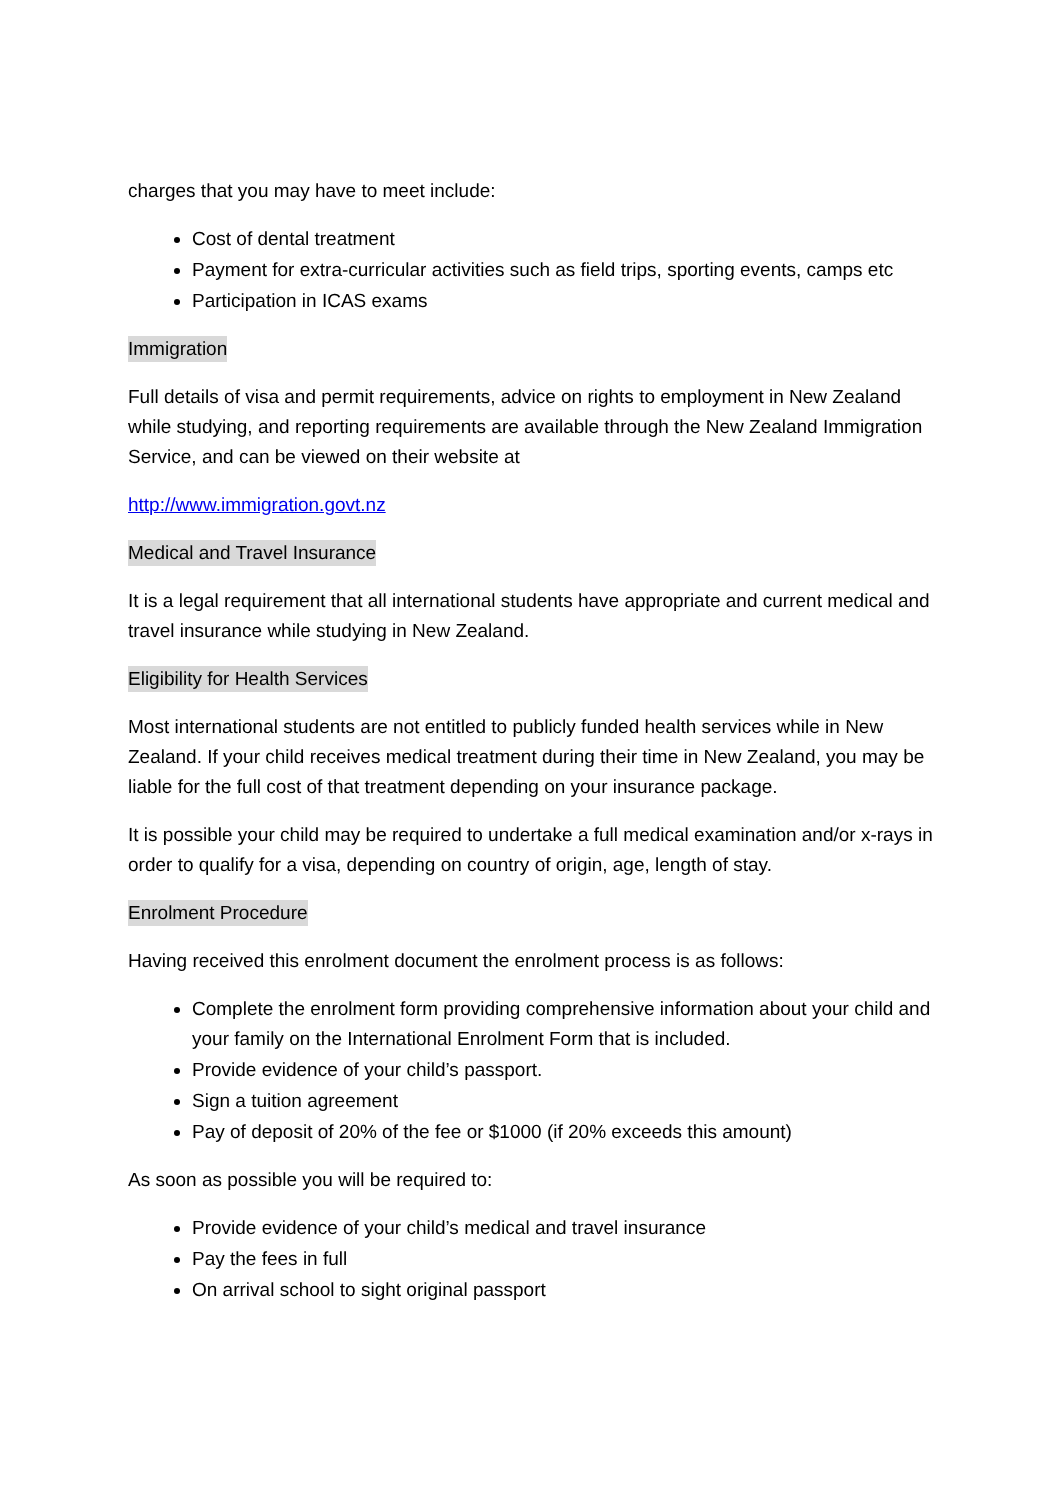charges that you may have to meet include:
Cost of dental treatment
Payment for extra-curricular activities such as field trips, sporting events, camps etc
Participation in ICAS exams
Immigration
Full details of visa and permit requirements, advice on rights to employment in New Zealand while studying, and reporting requirements are available through the New Zealand Immigration Service, and can be viewed on their website at
http://www.immigration.govt.nz
Medical and Travel Insurance
It is a legal requirement that all international students have appropriate and current medical and travel insurance while studying in New Zealand.
Eligibility for Health Services
Most international students are not entitled to publicly funded health services while in New Zealand. If your child receives medical treatment during their time in New Zealand, you may be liable for the full cost of that treatment depending on your insurance package.
It is possible your child may be required to undertake a full medical examination and/or x-rays in order to qualify for a visa, depending on country of origin, age, length of stay.
Enrolment Procedure
Having received this enrolment document the enrolment process is as follows:
Complete the enrolment form providing comprehensive information about your child and your family on the International Enrolment Form that is included.
Provide evidence of your child’s passport.
Sign a tuition agreement
Pay of deposit of 20% of the fee or $1000 (if 20% exceeds this amount)
As soon as possible you will be required to:
Provide evidence of your child’s medical and travel insurance
Pay the fees in full
On arrival school to sight original passport